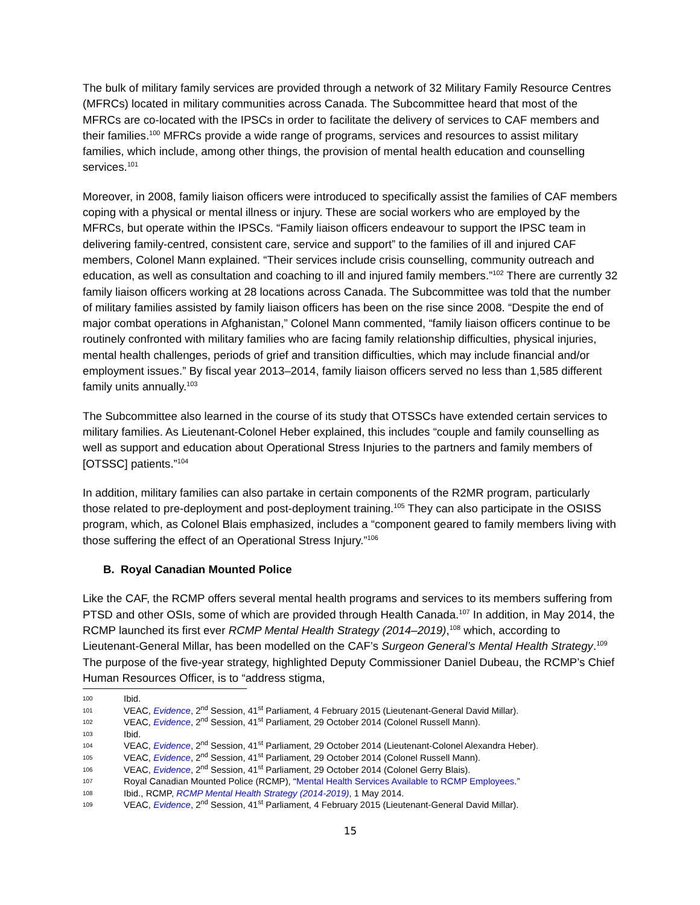The bulk of military family services are provided through a network of 32 Military Family Resource Centres (MFRCs) located in military communities across Canada. The Subcommittee heard that most of the MFRCs are co-located with the IPSCs in order to facilitate the delivery of services to CAF members and their families.<sup>100</sup> MFRCs provide a wide range of programs, services and resources to assist military families, which include, among other things, the provision of mental health education and counselling services.<sup>101</sup>
Moreover, in 2008, family liaison officers were introduced to specifically assist the families of CAF members coping with a physical or mental illness or injury. These are social workers who are employed by the MFRCs, but operate within the IPSCs. “Family liaison officers endeavour to support the IPSC team in delivering family-centred, consistent care, service and support” to the families of ill and injured CAF members, Colonel Mann explained. “Their services include crisis counselling, community outreach and education, as well as consultation and coaching to ill and injured family members.”<sup>102</sup> There are currently 32 family liaison officers working at 28 locations across Canada. The Subcommittee was told that the number of military families assisted by family liaison officers has been on the rise since 2008. “Despite the end of major combat operations in Afghanistan,” Colonel Mann commented, “family liaison officers continue to be routinely confronted with military families who are facing family relationship difficulties, physical injuries, mental health challenges, periods of grief and transition difficulties, which may include financial and/or employment issues.” By fiscal year 2013–2014, family liaison officers served no less than 1,585 different family units annually.<sup>103</sup>
The Subcommittee also learned in the course of its study that OTSSCs have extended certain services to military families. As Lieutenant-Colonel Heber explained, this includes “couple and family counselling as well as support and education about Operational Stress Injuries to the partners and family members of [OTSSC] patients.”<sup>104</sup>
In addition, military families can also partake in certain components of the R2MR program, particularly those related to pre-deployment and post-deployment training.<sup>105</sup> They can also participate in the OSISS program, which, as Colonel Blais emphasized, includes a “component geared to family members living with those suffering the effect of an Operational Stress Injury.”<sup>106</sup>
B. Royal Canadian Mounted Police
Like the CAF, the RCMP offers several mental health programs and services to its members suffering from PTSD and other OSIs, some of which are provided through Health Canada.<sup>107</sup> In addition, in May 2014, the RCMP launched its first ever RCMP Mental Health Strategy (2014–2019),<sup>108</sup> which, according to Lieutenant-General Millar, has been modelled on the CAF’s Surgeon General’s Mental Health Strategy.<sup>109</sup> The purpose of the five-year strategy, highlighted Deputy Commissioner Daniel Dubeau, the RCMP’s Chief Human Resources Officer, is to “address stigma,
100 Ibid.
101 VEAC, Evidence, 2<sup>nd</sup> Session, 41<sup>st</sup> Parliament, 4 February 2015 (Lieutenant-General David Millar).
102 VEAC, Evidence, 2<sup>nd</sup> Session, 41<sup>st</sup> Parliament, 29 October 2014 (Colonel Russell Mann).
103 Ibid.
104 VEAC, Evidence, 2<sup>nd</sup> Session, 41<sup>st</sup> Parliament, 29 October 2014 (Lieutenant-Colonel Alexandra Heber).
105 VEAC, Evidence, 2<sup>nd</sup> Session, 41<sup>st</sup> Parliament, 29 October 2014 (Colonel Russell Mann).
106 VEAC, Evidence, 2<sup>nd</sup> Session, 41<sup>st</sup> Parliament, 29 October 2014 (Colonel Gerry Blais).
107 Royal Canadian Mounted Police (RCMP), “Mental Health Services Available to RCMP Employees.”
108 Ibid., RCMP, RCMP Mental Health Strategy (2014-2019), 1 May 2014.
109 VEAC, Evidence, 2<sup>nd</sup> Session, 41<sup>st</sup> Parliament, 4 February 2015 (Lieutenant-General David Millar).
15